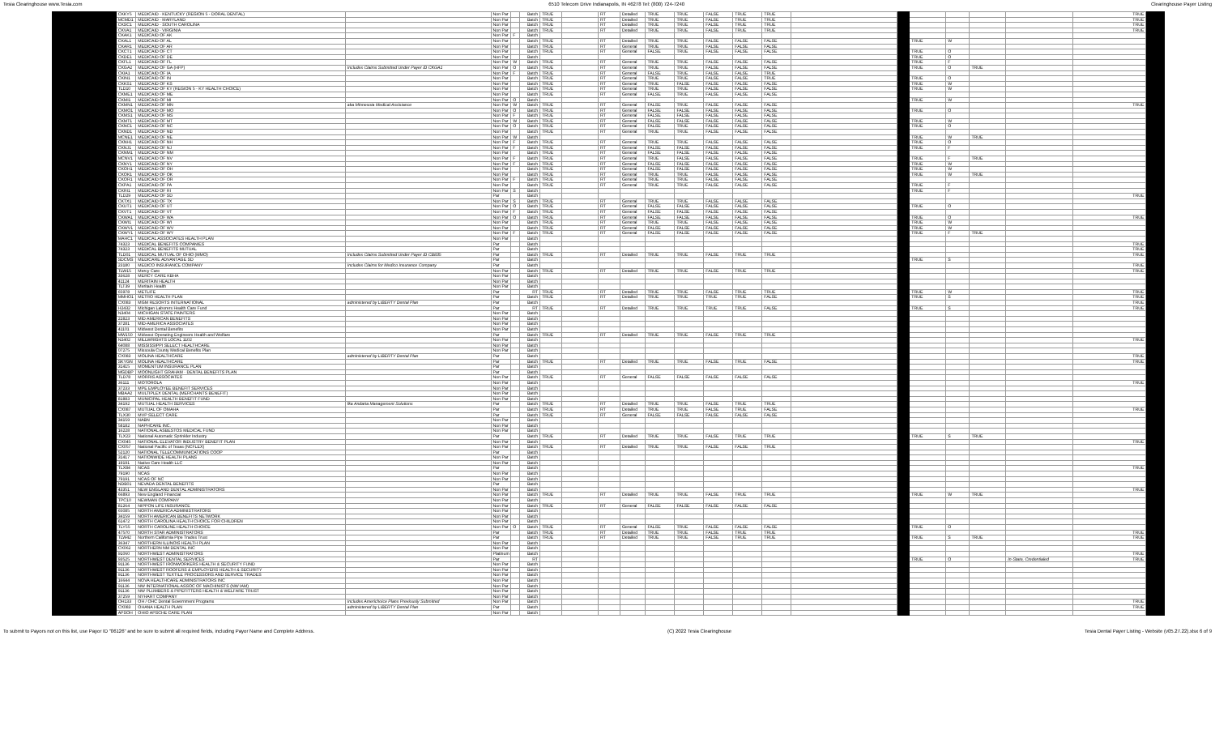Tesia Clearinghouse www.Tesia.com 6510 Telecom Drive Indianapolis, IN 46278 Tel: (800) 724-7240 Clearinghouse Payer Listing
| | CKKY5 | MEDICAID - KENTUCKY (REGION 5 - DORAL DENTAL) | | Non Par | | Batch | TRUE | | RT | Detailed | TRUE | TRUE | FALSE | TRUE | TRUE | | | | | | | TRUE | |
| | MCMD1 | MEDICAID - MARYLAND | | Non Par | | Batch | TRUE | | RT | Detailed | TRUE | TRUE | FALSE | TRUE | TRUE | | | | | | | TRUE | |
| | CKSC1 | MEDICAID - SOUTH CAROLINA | | Non Par | | Batch | TRUE | | RT | Detailed | TRUE | TRUE | FALSE | TRUE | TRUE | | | | | | | TRUE | |
| | CKVA1 | MEDICAID - VIRGINIA | | Non Par | | Batch | TRUE | | RT | Detailed | TRUE | TRUE | FALSE | TRUE | TRUE | | | | | | | TRUE | |
| | CKAK1 | MEDICAID OF AK | | Non Par | F | Batch | | | | | | | | | | | | | | | | | |
| | CKAL1 | MEDICAID OF AL | | Non Par | | Batch | TRUE | | RT | Detailed | TRUE | TRUE | FALSE | FALSE | FALSE | | | TRUE | W | | | | |
| | CKAR1 | MEDICAID OF AR | | Non Par | | Batch | TRUE | | RT | General | TRUE | TRUE | FALSE | FALSE | FALSE | | | | | | | | |
| | CKCT1 | MEDICAID OF CT | | Non Par | | Batch | TRUE | | RT | General | FALSE | TRUE | FALSE | FALSE | FALSE | | | TRUE | O | | | | |
| | CKDE1 | MEDICAID OF DE | | Non Par | | Batch | | | | | | | | | | | | TRUE | O | | | | |
| | CKFL1 | MEDICAID OF FL | | Non Par | W | Batch | TRUE | | RT | General | TRUE | TRUE | FALSE | FALSE | FALSE | | | TRUE | F | | | | |
| | CKGA2 | MEDICAID OF GA (HFP) | Includes Claims Submitted Under Payer ID CKGA1 | Non Par | O | Batch | TRUE | | RT | General | TRUE | TRUE | FALSE | FALSE | FALSE | | | TRUE | O | TRUE | | | |
| | CKIA1 | MEDICAID OF IA | | Non Par | F | Batch | TRUE | | RT | General | FALSE | TRUE | FALSE | FALSE | TRUE | | | | | | | | |
| | CKIN1 | MEDICAID OF IN | | Non Par | | Batch | TRUE | | RT | General | TRUE | TRUE | FALSE | FALSE | TRUE | | | TRUE | O | | | | |
| | CKKS1 | MEDICAID OF KS | | Non Par | | Batch | TRUE | | RT | General | TRUE | FALSE | FALSE | FALSE | FALSE | | | TRUE | W | | | | |
| | TLD10 | MEDICAID OF KY (REGION 5 - KY HEALTH CHOICE) | | Non Par | | Batch | TRUE | | RT | General | TRUE | TRUE | FALSE | FALSE | FALSE | | | TRUE | W | | | | |
| | CKME1 | MEDICAID OF ME | | Non Par | | Batch | TRUE | | RT | General | FALSE | TRUE | FALSE | FALSE | FALSE | | | | | | | | |
| | CKMI1 | MEDICAID OF MI | | Non Par | O | Batch | | | | | | | | | | | | TRUE | W | | | | |
| | CKMN1 | MEDICAID OF MN | aka Minnesota Medical Assistance | Non Par | W | Batch | TRUE | | RT | General | FALSE | TRUE | FALSE | FALSE | FALSE | | | | | | | TRUE | |
| | CKMO1 | MEDICAID OF MO | | Non Par | O | Batch | TRUE | | RT | General | FALSE | FALSE | FALSE | FALSE | FALSE | | | TRUE | O | | | | |
| | CKMS1 | MEDICAID OF MS | | Non Par | F | Batch | TRUE | | RT | General | FALSE | FALSE | FALSE | FALSE | FALSE | | | | | | | | |
| | CKMT1 | MEDICAID OF MT | | Non Par | W | Batch | TRUE | | RT | General | FALSE | FALSE | FALSE | FALSE | FALSE | | | TRUE | W | | | | |
| | CKNC1 | MEDICAID OF NC | | Non Par | O | Batch | TRUE | | RT | General | FALSE | TRUE | FALSE | FALSE | FALSE | | | TRUE | O | | | | |
| | CKND1 | MEDICAID OF ND | | Non Par | | Batch | TRUE | | RT | General | TRUE | TRUE | FALSE | FALSE | FALSE | | | | | | | | |
| | MCNE1 | MEDICAID OF NE | | Non Par | W | Batch | | | | | | | | | | | | TRUE | W | TRUE | | | |
| | CKNH1 | MEDICAID OF NH | | Non Par | F | Batch | TRUE | | RT | General | TRUE | TRUE | FALSE | FALSE | FALSE | | | TRUE | O | | | | |
| | CKNJ1 | MEDICAID OF NJ | | Non Par | F | Batch | TRUE | | RT | General | FALSE | FALSE | FALSE | FALSE | FALSE | | | TRUE | F | | | | |
| | CKNM1 | MEDICAID OF NM | | Non Par | | Batch | TRUE | | RT | General | FALSE | FALSE | FALSE | FALSE | FALSE | | | | | | | | |
| | MCNV1 | MEDICAID OF NV | | Non Par | F | Batch | TRUE | | RT | General | TRUE | FALSE | FALSE | FALSE | FALSE | | | TRUE | F | TRUE | | | |
| | CKNY1 | MEDICAID OF NY | | Non Par | F | Batch | TRUE | | RT | General | FALSE | FALSE | FALSE | FALSE | FALSE | | | TRUE | W | | | | |
| | CKOH1 | MEDICAID OF OH | | Non Par | | Batch | TRUE | | RT | General | FALSE | FALSE | FALSE | FALSE | FALSE | | | TRUE | W | | | | |
| | CKOK1 | MEDICAID OF OK | | Non Par | | Batch | TRUE | | RT | General | TRUE | TRUE | FALSE | FALSE | FALSE | | | TRUE | W | TRUE | | | |
| | CKOR1 | MEDICAID OF OR | | Non Par | F | Batch | TRUE | | RT | General | TRUE | TRUE | FALSE | FALSE | FALSE | | | | | | | | |
| | CKPA1 | MEDICAID OF PA | | Non Par | | Batch | TRUE | | RT | General | TRUE | TRUE | FALSE | FALSE | FALSE | | | TRUE | F | | | | |
| | CKRI1 | MEDICAID OF RI | | Non Par | S | Batch | | | | | | | | | | | | TRUE | F | | | | |
| | TLD29 | MEDICAID OF SD | | Par | | Batch | | | | | | | | | | | | | | | | TRUE | |
| | CKTX1 | MEDICAID OF TX | | Non Par | S | Batch | TRUE | | RT | General | TRUE | TRUE | FALSE | FALSE | FALSE | | | | | | | | |
| | CKUT1 | MEDICAID OF UT | | Non Par | O | Batch | TRUE | | RT | General | FALSE | FALSE | FALSE | FALSE | FALSE | | | TRUE | O | | | | |
| | CKVT1 | MEDICAID OF VT | | Non Par | F | Batch | TRUE | | RT | General | FALSE | FALSE | FALSE | FALSE | FALSE | | | | | | | | |
| | CKWA1 | MEDICAID OF WA | | Non Par | O | Batch | TRUE | | RT | General | FALSE | FALSE | FALSE | FALSE | FALSE | | | TRUE | O | | | TRUE | |
| | CKWI1 | MEDICAID OF WI | | Non Par | | Batch | TRUE | | RT | General | TRUE | TRUE | FALSE | FALSE | FALSE | | | TRUE | W | | | | |
| | CKWV1 | MEDICAID OF WV | | Non Par | | Batch | TRUE | | RT | General | FALSE | FALSE | FALSE | FALSE | FALSE | | | TRUE | W | | | | |
| | CKWY1 | MEDICAID OF WY | | Non Par | F | Batch | TRUE | | RT | General | FALSE | FALSE | FALSE | FALSE | FALSE | | | TRUE | F | TRUE | | | |
| | MAHC1 | MEDICAL ASSOCIATES HEALTH PLAN | | Non Par | | Batch | | | | | | | | | | | | | | | | | |
| | 74323 | MEDICAL BENEFITS COMPANIES | | Par | | Batch | | | | | | | | | | | | | | | | TRUE | |
| | 74323 | MEDICAL BENEFITS MUTUAL | | Par | | Batch | | | | | | | | | | | | | | | | TRUE | |
| | TLD01 | MEDICAL MUTUAL OF OHIO (MMO) | Includes Claims Submitted Under Payer ID CB835 | Par | | Batch | TRUE | | RT | Detailed | TRUE | TRUE | FALSE | TRUE | TRUE | | | | | | | TRUE | |
| | SDCMS | MEDICARE ADVANTAGE SD | | Par | | Batch | | | | | | | | | | | | TRUE | S | | | | |
| | 23180 | MEDICO INSURANCE COMPANY | Includes Claims for Medico Insurance Company | Par | | Batch | | | | | | | | | | | | | | | | TRUE | |
| | TLW15 | Mercy Care | | Non Par | | Batch | TRUE | | RT | Detailed | TRUE | TRUE | FALSE | TRUE | TRUE | | | | | | | TRUE | |
| | 33628 | MERCY CARE KBHA | | Non Par | | Batch | | | | | | | | | | | | | | | | | |
| | 41124 | MERITAIN HEALTH | | Non Par | | Batch | | | | | | | | | | | | | | | | | |
| | TLT39 | Meritain Health | | Non Par | | Batch | | | | | | | | | | | | | | | | | |
| | 65978 | METLIFE | | Par | | RT | TRUE | | RT | Detailed | TRUE | TRUE | FALSE | TRUE | TRUE | | | TRUE | W | | | TRUE | |
| | MMHO1 | METRO HEALTH PLAN | | Par | | Batch | TRUE | | RT | Detailed | TRUE | TRUE | TRUE | TRUE | FALSE | | | TRUE | S | | | TRUE | |
| | CX083 | MGM RESORTS INTERNATIONAL | administered by LIBERTY Dental Plan | Par | | Batch | | | | | | | | | | | | | | | | TRUE | |
| | H2432 | Michigan Laborers Health Care Fund | | Par | | RT | TRUE | | RT | Detailed | TRUE | TRUE | TRUE | TRUE | FALSE | | | TRUE | S | | | TRUE | |
| | N3404 | MICHIGAN STATE PAINTERS | | Non Par | | Batch | | | | | | | | | | | | | | | | | |
| | 22823 | MID AMERICAN BENEFITS | | Non Par | | Batch | | | | | | | | | | | | | | | | | |
| | 37281 | MID-AMERICA ASSOCIATES | | Non Par | | Batch | | | | | | | | | | | | | | | | | |
| | 41101 | Midwest Dental Benefits | | Non Par | | Batch | | | | | | | | | | | | | | | | | |
| | MW150 | Midwest Operating Engineers Health and Welfare | | Par | | Batch | TRUE | | RT | Detailed | TRUE | TRUE | FALSE | TRUE | TRUE | | | | | | | | |
| | N2402 | MILLWRIGHTS LOCAL 1102 | | Non Par | | Batch | | | | | | | | | | | | | | | | TRUE | |
| | 64088 | MISSISSIPPI SELECT HEALTHCARE | | Non Par | | Batch | | | | | | | | | | | | | | | | | |
| | 07275 | Missoula County Medical Benefits Plan | | Non Par | | Batch | | | | | | | | | | | | | | | | | |
| | CX083 | MOLINA HEALTHCARE | administered by LIBERTY Dental Plan | Par | | Batch | | | | | | | | | | | | | | | | TRUE | |
| | SKYGN | MOLINA HEALTHCARE | | Par | | Batch | TRUE | | RT | Detailed | TRUE | TRUE | FALSE | TRUE | FALSE | | | | | | | TRUE | |
| | 31415 | MOMENTUM INSURANCE PLAN | | Par | | Batch | | | | | | | | | | | | | | | | | |
| | MGDBP | MOONLIGHT GRAHAM - DENTAL BENEFITS PLAN | | Par | | Batch | | | | | | | | | | | | | | | | | |
| | TLD78 | MORRIS ASSOCIATES | | Non Par | | Batch | TRUE | | RT | General | FALSE | FALSE | FALSE | FALSE | FALSE | | | | | | | | |
| | 36111 | MOTOROLA | | Non Par | | Batch | | | | | | | | | | | | | | | | TRUE | |
| | 37233 | MPE EMPLOYEE BENEFIT SERVICES | | Non Par | | Batch | | | | | | | | | | | | | | | | | |
| | MBAA2 | MULTIPLEX DENTAL (MERCHANTS BENEFIT) | | Non Par | | Batch | | | | | | | | | | | | | | | | | |
| | 81883 | MUNICIPAL HEALTH BENEFIT FUND | | Non Par | | Batch | | | | | | | | | | | | | | | | | |
| | 34192 | MUTUAL HEALTH SERVICES | fka Andarta Management Solutions | Par | | Batch | TRUE | | RT | Detailed | TRUE | TRUE | FALSE | TRUE | TRUE | | | | | | | | |
| | CX087 | MUTUAL OF OMAHA | | Par | | Batch | TRUE | | RT | Detailed | TRUE | TRUE | FALSE | TRUE | FALSE | | | | | | | TRUE | |
| | TLX30 | MVP SELECT CARE | | Par | | Batch | TRUE | | RT | General | FALSE | FALSE | FALSE | FALSE | FALSE | | | | | | | | |
| | 34159 | NABN | | Non Par | | Batch | | | | | | | | | | | | | | | | | |
| | 58182 | NAPHCARE INC. | | Non Par | | Batch | | | | | | | | | | | | | | | | | |
| | 16228 | NATIONAL ASBESTOS MEDICAL FUND | | Non Par | | Batch | | | | | | | | | | | | | | | | | |
| | TLX23 | National Automatic Sprinkler Industry | | Par | | Batch | TRUE | | RT | Detailed | TRUE | TRUE | FALSE | TRUE | TRUE | | | TRUE | S | TRUE | | | |
| | CX045 | NATIONAL ELEVATOR INDUSTRY BENEFIT PLAN | | Non Par | | Batch | | | | | | | | | | | | | | | | TRUE | |
| | CX057 | National Pacific of Texas (NCFLEX) | | Non Par | | Batch | TRUE | | RT | Detailed | TRUE | TRUE | FALSE | FALSE | TRUE | | | | | | | | |
| | 52120 | NATIONAL TELECOMMUNICATIONS COOP | | Par | | Batch | | | | | | | | | | | | | | | | | |
| | 31417 | NATIONWIDE HEALTH PLANS | | Non Par | | Batch | | | | | | | | | | | | | | | | | |
| | 19191 | Native Care Health LLC | | Non Par | | Batch | | | | | | | | | | | | | | | | | |
| | TLX84 | NCAS | | Par | | Batch | | | | | | | | | | | | | | | | TRUE | |
| | 79190 | NCAS | | Non Par | | Batch | | | | | | | | | | | | | | | | | |
| | 79191 | NCAS OF NC | | Non Par | | Batch | | | | | | | | | | | | | | | | | |
| | NDB01 | NEVADA DENTAL BENEFITS | | Par | | Batch | | | | | | | | | | | | | | | | | |
| | 43351 | NEW ENGLAND DENTAL ADMINISTRATORS | | Non Par | | Batch | | | | | | | | | | | | | | | | TRUE | |
| | 66893 | New England Financial | | Non Par | | Batch | TRUE | | RT | Detailed | TRUE | TRUE | FALSE | TRUE | TRUE | | | TRUE | W | TRUE | | | |
| | TPC10 | NEWMAN COMPANY | | Non Par | | Batch | | | | | | | | | | | | | | | | | |
| | 81264 | NIPPON LIFE INSURANCE | | Non Par | | Batch | TRUE | | RT | General | FALSE | FALSE | FALSE | FALSE | FALSE | | | | | | | | |
| | 65085 | NORTH AMERICA ADMINISTRATORS | | Non Par | | Batch | | | | | | | | | | | | | | | | | |
| | 34159 | NORTH AMERICAN BENEFITS NETWORK | | Non Par | | Batch | | | | | | | | | | | | | | | | | |
| | 61472 | NORTH CAROLINA HEALTH CHOICE FOR CHILDREN | | Non Par | | Batch | | | | | | | | | | | | | | | | | |
| | TLY55 | NORTH CAROLINE HEALTH CHOICE | | Non Par | O | Batch | TRUE | | RT | General | FALSE | TRUE | FALSE | FALSE | FALSE | | | TRUE | O | | | | |
| | 47570 | NORTH STAR ADMINISTRATORS | | Par | | Batch | TRUE | | RT | Detailed | TRUE | TRUE | FALSE | TRUE | TRUE | | | | | | | TRUE | |
| | TLW42 | Northern California Pipe Trades Trust | | Par | | Batch | TRUE | | RT | Detailed | TRUE | TRUE | FALSE | TRUE | TRUE | | | TRUE | S | TRUE | | TRUE | |
| | 36347 | NORTHERN ILLINOIS HEALTH PLAN | | Non Par | | Batch | | | | | | | | | | | | | | | | | |
| | CX062 | NORTHERN NM DENTAL INC | | Non Par | | Batch | | | | | | | | | | | | | | | | | |
| | 91060 | NORTHWEST ADMINISTRATORS | | Platinum | | Batch | | | | | | | | | | | | | | | | TRUE | |
| | 93525 | NORTHWEST DENTAL SERVICES | | Par | | RT | | | | | | | | | | | | TRUE | O | | In-State, Credentialed | TRUE | |
| | 91136 | NORTHWEST IRONWORKERS HEALTH & SECURITY FUND | | Non Par | | Batch | | | | | | | | | | | | | | | | | |
| | 91136 | NORTHWEST ROOFERS & EMPLOYERS HEALTH & SECURITY | | Non Par | | Batch | | | | | | | | | | | | | | | | | |
| | 91136 | NORTHWEST TEXTILE PROCESSORS AND SERVICE TRADES | | Non Par | | Batch | | | | | | | | | | | | | | | | | |
| | 16644 | NOVA HEALTHCARE ADMINISTRATORS INC | | Non Par | | Batch | | | | | | | | | | | | | | | | | |
| | 91136 | NW INTERNATIONAL ASSOC OF MACHINISTS (NW IAM) | | Non Par | | Batch | | | | | | | | | | | | | | | | | |
| | 91136 | NW PLUMBERS & PIPEFITTERS HEALTH & WELFARE TRUST | | Non Par | | Batch | | | | | | | | | | | | | | | | | |
| | 37259 | NYHART COMPANY | | Non Par | | Batch | | | | | | | | | | | | | | | | | |
| | OH133 | OH / OHC Dental Government Programs | Includes Americhoice Plans Previously Submitted | Non Par | | Batch | | | | | | | | | | | | | | | | TRUE | |
| | CX083 | OHANA HEALTH PLAN | administered by LIBERTY Dental Plan | Par | | Batch | | | | | | | | | | | | | | | | TRUE | |
| | APSOH | OHIO APSCHE CARE PLAN | | Non Par | | Batch | | | | | | | | | | | | | | | | | |
To submit to Payors not on this list, use Payor ID "06126" and be sure to submit all required fields, including Payor Name and Complete Address. (C) 2022 Tesia Clearinghouse Tesia Dental Payer Listing - Website (v05.27.22).xlsx 6 of 9